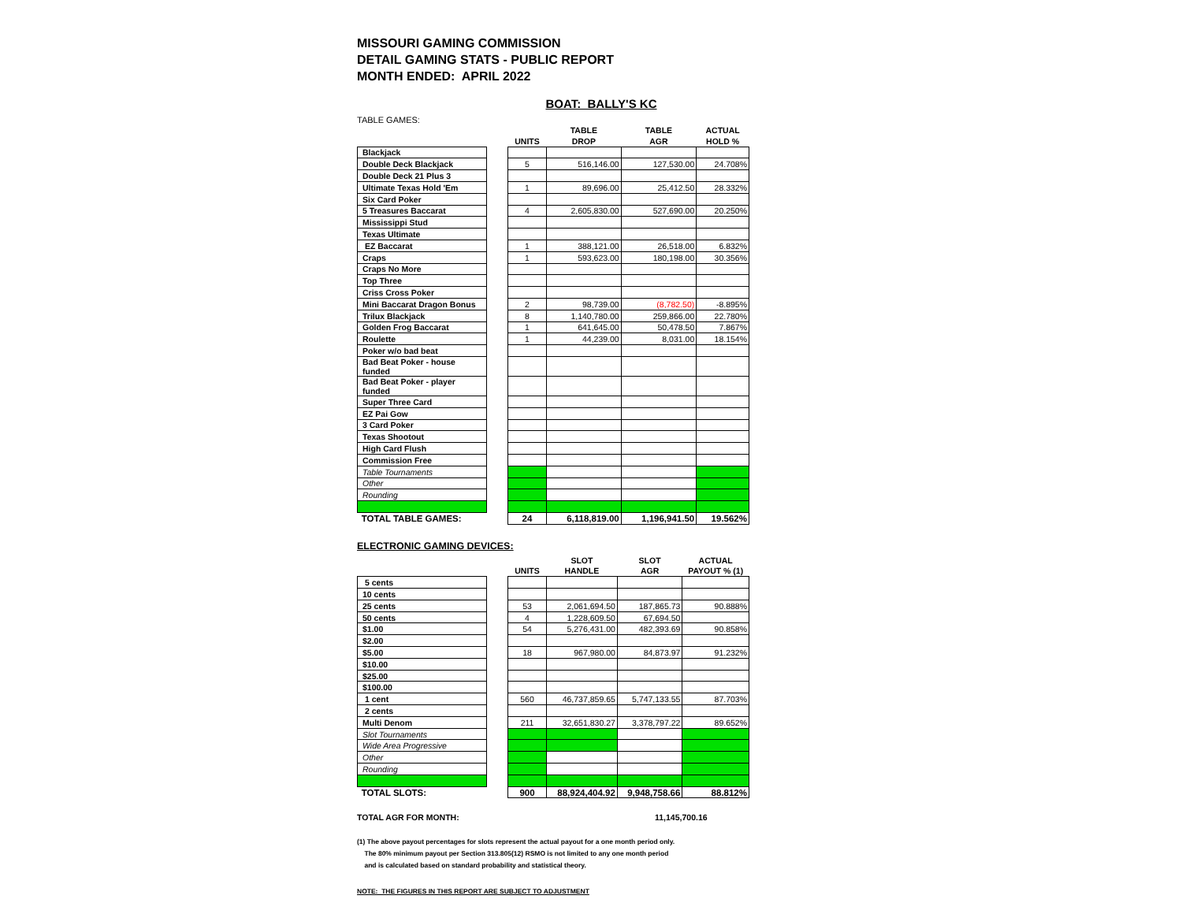MISSOURI GAMING COMMISSION
DETAIL GAMING STATS - PUBLIC REPORT
MONTH ENDED: APRIL 2022
BOAT: BALLY'S KC
TABLE GAMES:
| | | | TABLE | TABLE | ACTUAL |
| --- | --- | --- | --- | --- | --- |
| | | UNITS | DROP | AGR | HOLD % |
| Blackjack | | | | | |
| Double Deck Blackjack | | 5 | 516,146.00 | 127,530.00 | 24.708% |
| Double Deck 21 Plus 3 | | | | | |
| Ultimate Texas Hold 'Em | | 1 | 89,696.00 | 25,412.50 | 28.332% |
| Six Card Poker | | | | | |
| 5 Treasures Baccarat | | 4 | 2,605,830.00 | 527,690.00 | 20.250% |
| Mississippi Stud | | | | | |
| Texas Ultimate | | | | | |
| EZ Baccarat | | 1 | 388,121.00 | 26,518.00 | 6.832% |
| Craps | | 1 | 593,623.00 | 180,198.00 | 30.356% |
| Craps No More | | | | | |
| Top Three | | | | | |
| Criss Cross Poker | | | | | |
| Mini Baccarat Dragon Bonus | | 2 | 98,739.00 | (8,782.50) | -8.895% |
| Trilux Blackjack | | 8 | 1,140,780.00 | 259,866.00 | 22.780% |
| Golden Frog Baccarat | | 1 | 641,645.00 | 50,478.50 | 7.867% |
| Roulette | | 1 | 44,239.00 | 8,031.00 | 18.154% |
| Poker w/o bad beat | | | | | |
| Bad Beat Poker - house funded | | | | | |
| Bad Beat Poker - player funded | | | | | |
| Super Three Card | | | | | |
| EZ Pai Gow | | | | | |
| 3 Card Poker | | | | | |
| Texas Shootout | | | | | |
| High Card Flush | | | | | |
| Commission Free | | | | | |
| Table Tournaments | | | | | |
| Other | | | | | |
| Rounding | | | | | |
| TOTAL TABLE GAMES: | | 24 | 6,118,819.00 | 1,196,941.50 | 19.562% |
ELECTRONIC GAMING DEVICES:
| | | | SLOT | SLOT | ACTUAL |
| --- | --- | --- | --- | --- | --- |
| | | UNITS | HANDLE | AGR | PAYOUT % (1) |
| 5 cents | | | | | |
| 10 cents | | | | | |
| 25 cents | | 53 | 2,061,694.50 | 187,865.73 | 90.888% |
| 50 cents | | 4 | 1,228,609.50 | 67,694.50 | |
| $1.00 | | 54 | 5,276,431.00 | 482,393.69 | 90.858% |
| $2.00 | | | | | |
| $5.00 | | 18 | 967,980.00 | 84,873.97 | 91.232% |
| $10.00 | | | | | |
| $25.00 | | | | | |
| $100.00 | | | | | |
| 1 cent | | 560 | 46,737,859.65 | 5,747,133.55 | 87.703% |
| 2 cents | | | | | |
| Multi Denom | | 211 | 32,651,830.27 | 3,378,797.22 | 89.652% |
| Slot Tournaments | | | | | |
| Wide Area Progressive | | | | | |
| Other | | | | | |
| Rounding | | | | | |
| TOTAL SLOTS: | | 900 | 88,924,404.92 | 9,948,758.66 | 88.812% |
TOTAL AGR FOR MONTH: 11,145,700.16
(1) The above payout percentages for slots represent the actual payout for a one month period only.
The 80% minimum payout per Section 313.805(12) RSMO is not limited to any one month period
and is calculated based on standard probability and statistical theory.
NOTE: THE FIGURES IN THIS REPORT ARE SUBJECT TO ADJUSTMENT